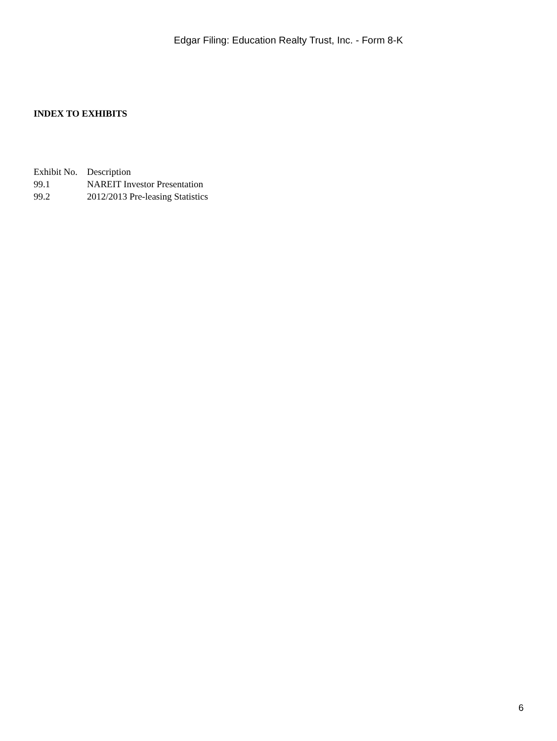Edgar Filing: Education Realty Trust, Inc. - Form 8-K
INDEX TO EXHIBITS
| Exhibit No. | Description |
| --- | --- |
| 99.1 | NAREIT Investor Presentation |
| 99.2 | 2012/2013 Pre-leasing Statistics |
6